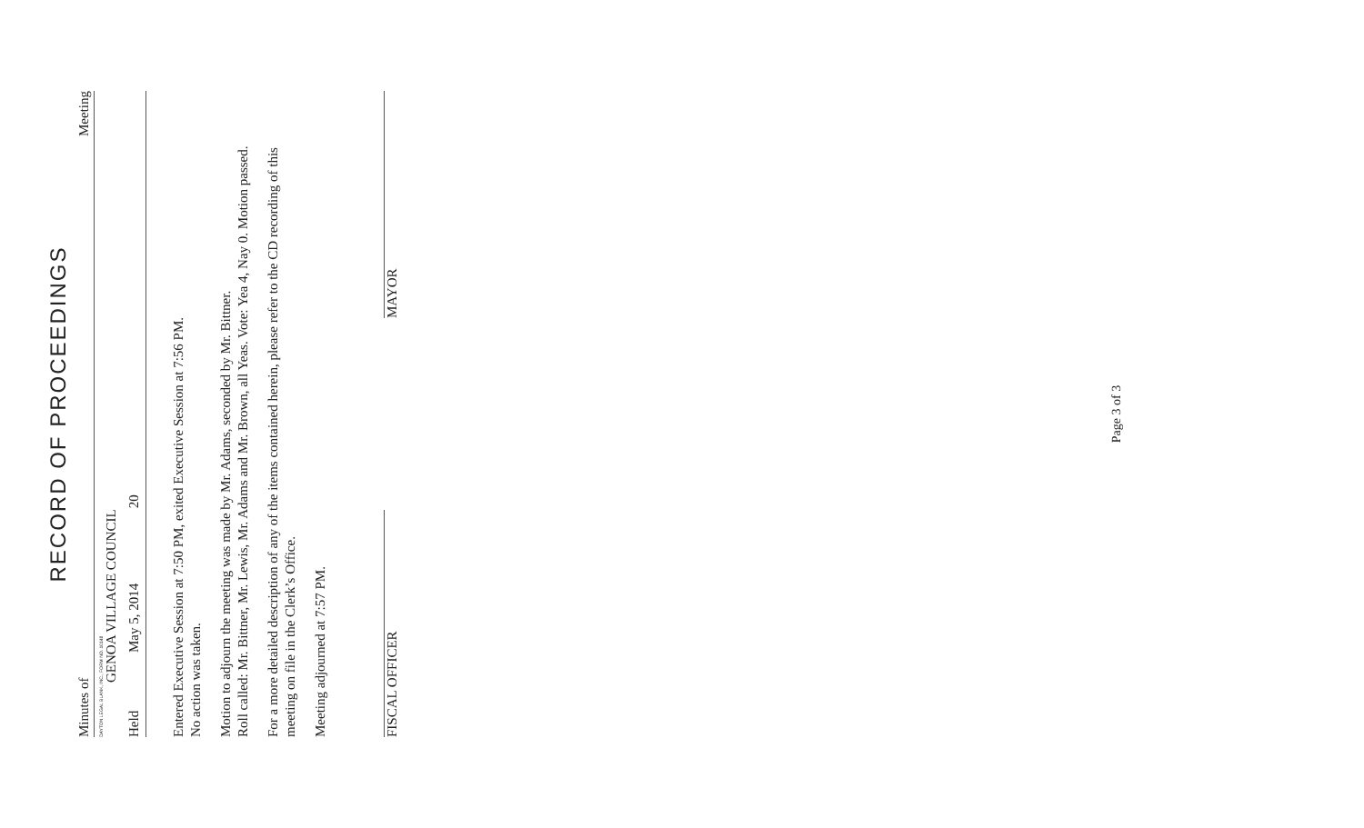RECORD OF PROCEEDINGS
Minutes of Meeting
DAYTON LEGAL BLANK, INC., FORM NO. 10148
GENOA VILLAGE COUNCIL
Held May 5, 2014 20
Entered Executive Session at 7:50 PM, exited Executive Session at 7:56 PM.
No action was taken.
Motion to adjourn the meeting was made by Mr. Adams, seconded by Mr. Bittner.
Roll called: Mr. Bittner, Mr. Lewis, Mr. Adams and Mr. Brown, all Yeas. Vote: Yea 4, Nay 0. Motion passed.
For a more detailed description of any of the items contained herein, please refer to the CD recording of this meeting on file in the Clerk’s Office.
Meeting adjourned at 7:57 PM.
FISCAL OFFICER
MAYOR
Page 3 of 3